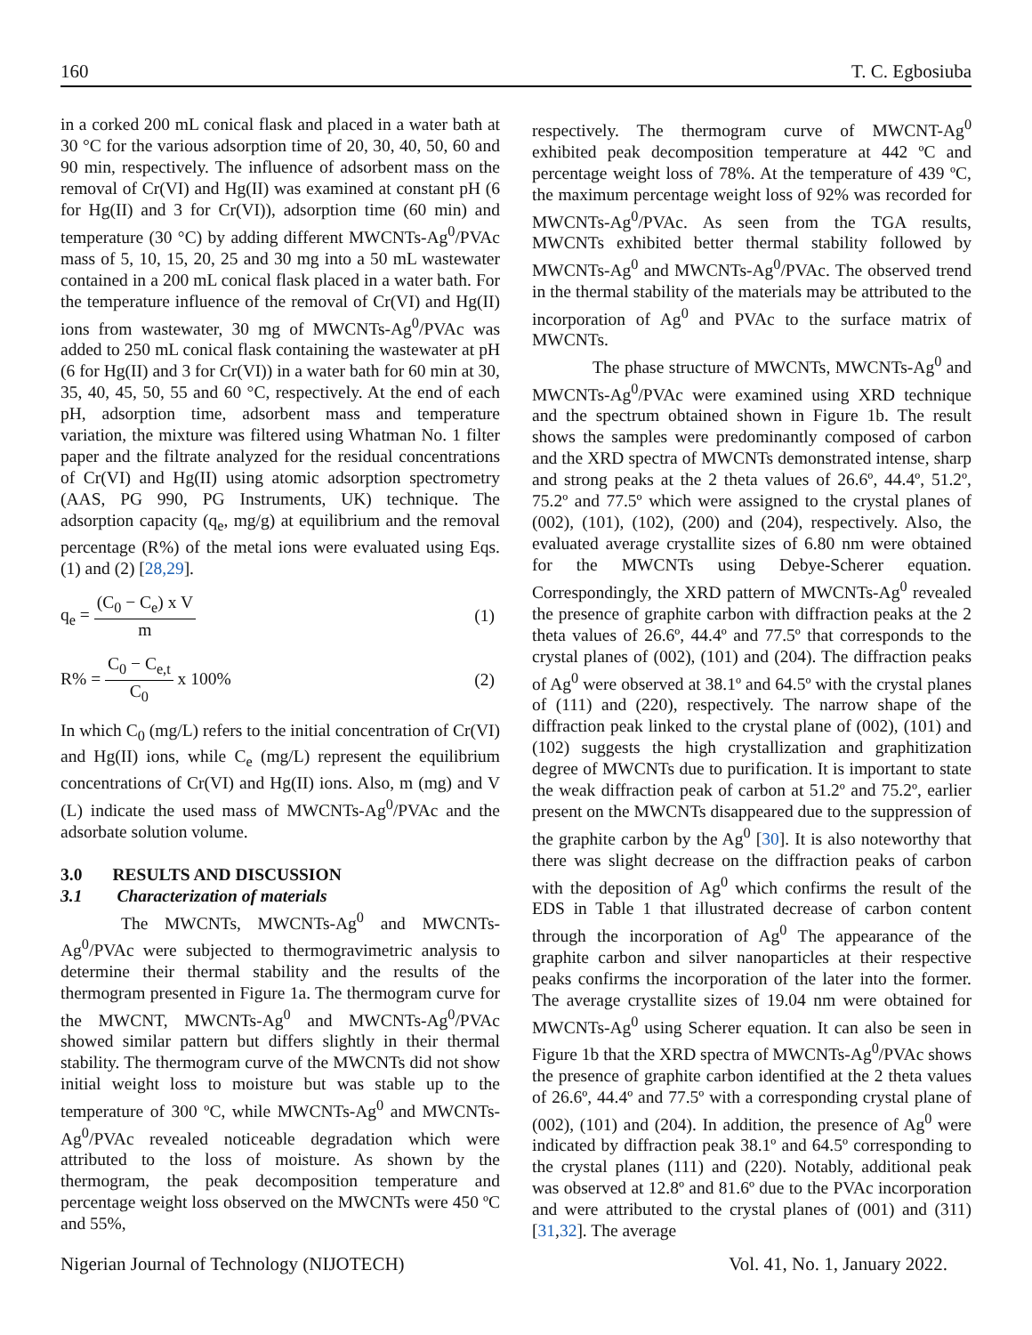160 T. C. Egbosiuba
in a corked 200 mL conical flask and placed in a water bath at 30 °C for the various adsorption time of 20, 30, 40, 50, 60 and 90 min, respectively. The influence of adsorbent mass on the removal of Cr(VI) and Hg(II) was examined at constant pH (6 for Hg(II) and 3 for Cr(VI)), adsorption time (60 min) and temperature (30 °C) by adding different MWCNTs-Ag<sup>0</sup>/PVAc mass of 5, 10, 15, 20, 25 and 30 mg into a 50 mL wastewater contained in a 200 mL conical flask placed in a water bath. For the temperature influence of the removal of Cr(VI) and Hg(II) ions from wastewater, 30 mg of MWCNTs-Ag<sup>0</sup>/PVAc was added to 250 mL conical flask containing the wastewater at pH (6 for Hg(II) and 3 for Cr(VI)) in a water bath for 60 min at 30, 35, 40, 45, 50, 55 and 60 °C, respectively. At the end of each pH, adsorption time, adsorbent mass and temperature variation, the mixture was filtered using Whatman No. 1 filter paper and the filtrate analyzed for the residual concentrations of Cr(VI) and Hg(II) using atomic adsorption spectrometry (AAS, PG 990, PG Instruments, UK) technique. The adsorption capacity (q<sub>e</sub>, mg/g) at equilibrium and the removal percentage (R%) of the metal ions were evaluated using Eqs. (1) and (2) [28,29].
q<sub>e</sub> = (C<sub>0</sub> − C<sub>e</sub>) x V m (1)
R% = C<sub>0</sub> − C<sub>e,t</sub> C<sub>0</sub> x 100% (2)
In which C<sub>0</sub> (mg/L) refers to the initial concentration of Cr(VI) and Hg(II) ions, while C<sub>e</sub> (mg/L) represent the equilibrium concentrations of Cr(VI) and Hg(II) ions. Also, m (mg) and V (L) indicate the used mass of MWCNTs-Ag<sup>0</sup>/PVAc and the adsorbate solution volume.
3.0 RESULTS AND DISCUSSION
3.1 Characterization of materials
The MWCNTs, MWCNTs-Ag<sup>0</sup> and MWCNTs-Ag<sup>0</sup>/PVAc were subjected to thermogravimetric analysis to determine their thermal stability and the results of the thermogram presented in Figure 1a. The thermogram curve for the MWCNT, MWCNTs-Ag<sup>0</sup> and MWCNTs-Ag<sup>0</sup>/PVAc showed similar pattern but differs slightly in their thermal stability. The thermogram curve of the MWCNTs did not show initial weight loss to moisture but was stable up to the temperature of 300 ºC, while MWCNTs-Ag<sup>0</sup> and MWCNTs-Ag<sup>0</sup>/PVAc revealed noticeable degradation which were attributed to the loss of moisture. As shown by the thermogram, the peak decomposition temperature and percentage weight loss observed on the MWCNTs were 450 ºC and 55%,
respectively. The thermogram curve of MWCNT-Ag<sup>0</sup> exhibited peak decomposition temperature at 442 ºC and percentage weight loss of 78%. At the temperature of 439 ºC, the maximum percentage weight loss of 92% was recorded for MWCNTs-Ag<sup>0</sup>/PVAc. As seen from the TGA results, MWCNTs exhibited better thermal stability followed by MWCNTs-Ag<sup>0</sup> and MWCNTs-Ag<sup>0</sup>/PVAc. The observed trend in the thermal stability of the materials may be attributed to the incorporation of Ag<sup>0</sup> and PVAc to the surface matrix of MWCNTs.
The phase structure of MWCNTs, MWCNTs-Ag<sup>0</sup> and MWCNTs-Ag<sup>0</sup>/PVAc were examined using XRD technique and the spectrum obtained shown in Figure 1b. The result shows the samples were predominantly composed of carbon and the XRD spectra of MWCNTs demonstrated intense, sharp and strong peaks at the 2 theta values of 26.6º, 44.4º, 51.2º, 75.2º and 77.5º which were assigned to the crystal planes of (002), (101), (102), (200) and (204), respectively. Also, the evaluated average crystallite sizes of 6.80 nm were obtained for the MWCNTs using Debye-Scherer equation. Correspondingly, the XRD pattern of MWCNTs-Ag<sup>0</sup> revealed the presence of graphite carbon with diffraction peaks at the 2 theta values of 26.6º, 44.4º and 77.5º that corresponds to the crystal planes of (002), (101) and (204). The diffraction peaks of Ag<sup>0</sup> were observed at 38.1º and 64.5º with the crystal planes of (111) and (220), respectively. The narrow shape of the diffraction peak linked to the crystal plane of (002), (101) and (102) suggests the high crystallization and graphitization degree of MWCNTs due to purification. It is important to state the weak diffraction peak of carbon at 51.2º and 75.2º, earlier present on the MWCNTs disappeared due to the suppression of the graphite carbon by the Ag<sup>0</sup> [30]. It is also noteworthy that there was slight decrease on the diffraction peaks of carbon with the deposition of Ag<sup>0</sup> which confirms the result of the EDS in Table 1 that illustrated decrease of carbon content through the incorporation of Ag<sup>0</sup> The appearance of the graphite carbon and silver nanoparticles at their respective peaks confirms the incorporation of the later into the former. The average crystallite sizes of 19.04 nm were obtained for MWCNTs-Ag<sup>0</sup> using Scherer equation. It can also be seen in Figure 1b that the XRD spectra of MWCNTs-Ag<sup>0</sup>/PVAc shows the presence of graphite carbon identified at the 2 theta values of 26.6º, 44.4º and 77.5º with a corresponding crystal plane of (002), (101) and (204). In addition, the presence of Ag<sup>0</sup> were indicated by diffraction peak 38.1º and 64.5º corresponding to the crystal planes (111) and (220). Notably, additional peak was observed at 12.8º and 81.6º due to the PVAc incorporation and were attributed to the crystal planes of (001) and (311) [31,32]. The average
Nigerian Journal of Technology (NIJOTECH) Vol. 41, No. 1, January 2022.